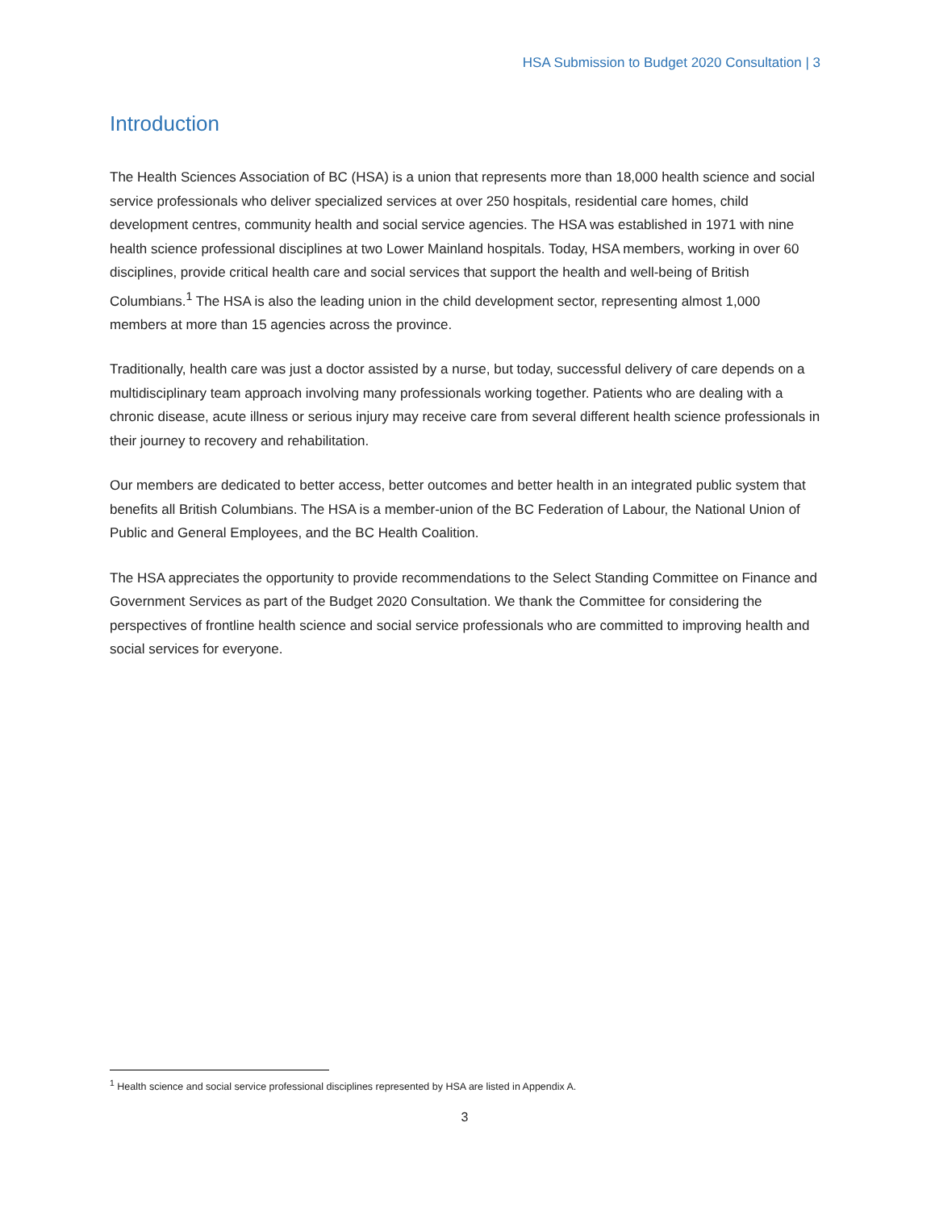HSA Submission to Budget 2020 Consultation | 3
Introduction
The Health Sciences Association of BC (HSA) is a union that represents more than 18,000 health science and social service professionals who deliver specialized services at over 250 hospitals, residential care homes, child development centres, community health and social service agencies. The HSA was established in 1971 with nine health science professional disciplines at two Lower Mainland hospitals. Today, HSA members, working in over 60 disciplines, provide critical health care and social services that support the health and well-being of British Columbians.<sup>1</sup> The HSA is also the leading union in the child development sector, representing almost 1,000 members at more than 15 agencies across the province.
Traditionally, health care was just a doctor assisted by a nurse, but today, successful delivery of care depends on a multidisciplinary team approach involving many professionals working together. Patients who are dealing with a chronic disease, acute illness or serious injury may receive care from several different health science professionals in their journey to recovery and rehabilitation.
Our members are dedicated to better access, better outcomes and better health in an integrated public system that benefits all British Columbians. The HSA is a member-union of the BC Federation of Labour, the National Union of Public and General Employees, and the BC Health Coalition.
The HSA appreciates the opportunity to provide recommendations to the Select Standing Committee on Finance and Government Services as part of the Budget 2020 Consultation. We thank the Committee for considering the perspectives of frontline health science and social service professionals who are committed to improving health and social services for everyone.
<sup>1</sup> Health science and social service professional disciplines represented by HSA are listed in Appendix A.
3